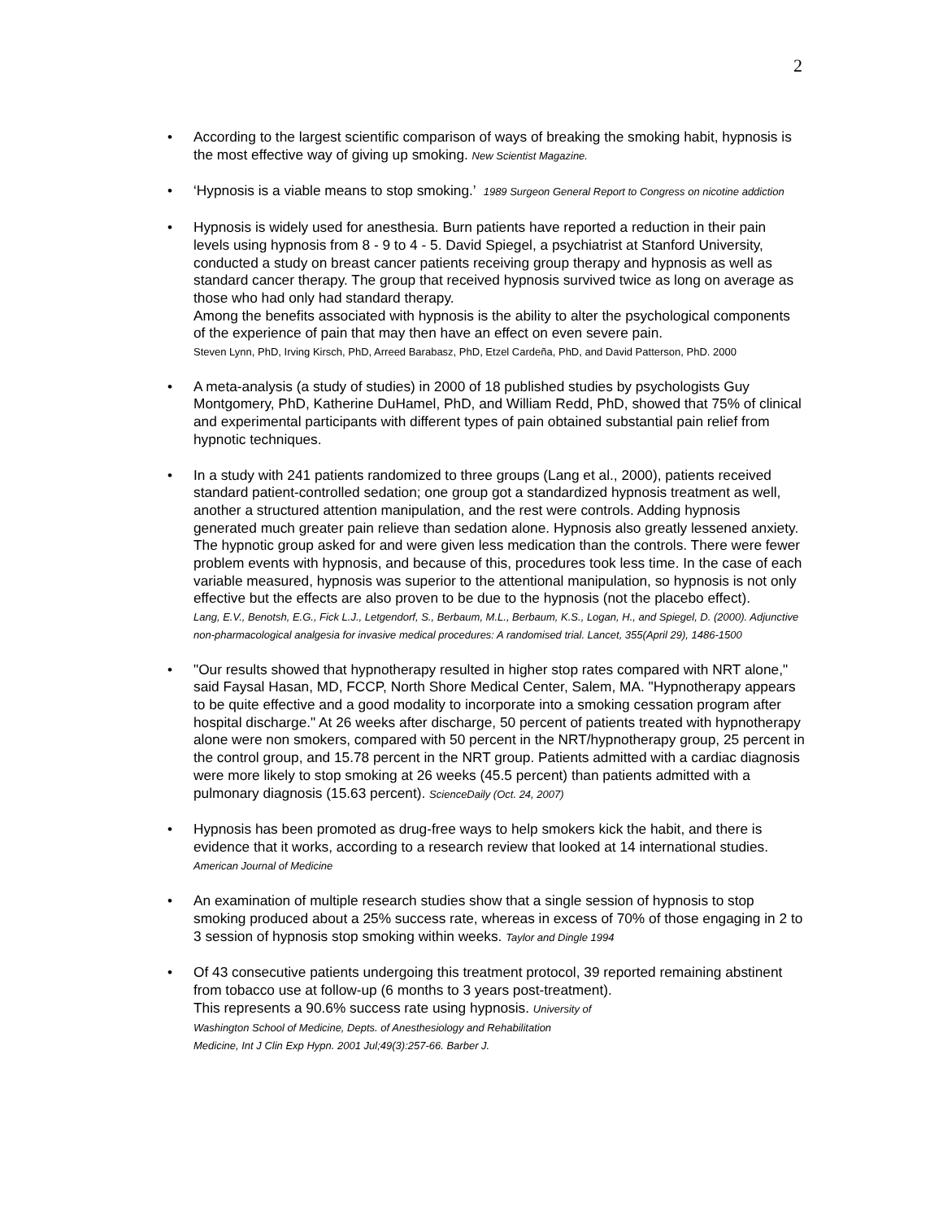2
• According to the largest scientific comparison of ways of breaking the smoking habit, hypnosis is the most effective way of giving up smoking. New Scientist Magazine.
• ‘Hypnosis is a viable means to stop smoking.’ 1989 Surgeon General Report to Congress on nicotine addiction
• Hypnosis is widely used for anesthesia. Burn patients have reported a reduction in their pain levels using hypnosis from 8 - 9 to 4 - 5. David Spiegel, a psychiatrist at Stanford University, conducted a study on breast cancer patients receiving group therapy and hypnosis as well as standard cancer therapy. The group that received hypnosis survived twice as long on average as those who had only had standard therapy.
Among the benefits associated with hypnosis is the ability to alter the psychological components of the experience of pain that may then have an effect on even severe pain.
Steven Lynn, PhD, Irving Kirsch, PhD, Arreed Barabasz, PhD, Etzel Cardeña, PhD, and David Patterson, PhD. 2000
• A meta-analysis (a study of studies) in 2000 of 18 published studies by psychologists Guy Montgomery, PhD, Katherine DuHamel, PhD, and William Redd, PhD, showed that 75% of clinical and experimental participants with different types of pain obtained substantial pain relief from hypnotic techniques.
• In a study with 241 patients randomized to three groups (Lang et al., 2000), patients received standard patient-controlled sedation; one group got a standardized hypnosis treatment as well, another a structured attention manipulation, and the rest were controls. Adding hypnosis generated much greater pain relieve than sedation alone. Hypnosis also greatly lessened anxiety. The hypnotic group asked for and were given less medication than the controls. There were fewer problem events with hypnosis, and because of this, procedures took less time. In the case of each variable measured, hypnosis was superior to the attentional manipulation, so hypnosis is not only effective but the effects are also proven to be due to the hypnosis (not the placebo effect).
Lang, E.V., Benotsh, E.G., Fick L.J., Letgendorf, S., Berbaum, M.L., Berbaum, K.S., Logan, H., and Spiegel, D. (2000). Adjunctive non-pharmacological analgesia for invasive medical procedures: A randomised trial. Lancet, 355(April 29), 1486-1500
• "Our results showed that hypnotherapy resulted in higher stop rates compared with NRT alone," said Faysal Hasan, MD, FCCP, North Shore Medical Center, Salem, MA. "Hypnotherapy appears to be quite effective and a good modality to incorporate into a smoking cessation program after hospital discharge." At 26 weeks after discharge, 50 percent of patients treated with hypnotherapy alone were non smokers, compared with 50 percent in the NRT/hypnotherapy group, 25 percent in the control group, and 15.78 percent in the NRT group. Patients admitted with a cardiac diagnosis were more likely to stop smoking at 26 weeks (45.5 percent) than patients admitted with a pulmonary diagnosis (15.63 percent). ScienceDaily (Oct. 24, 2007)
• Hypnosis has been promoted as drug-free ways to help smokers kick the habit, and there is evidence that it works, according to a research review that looked at 14 international studies. American Journal of Medicine
• An examination of multiple research studies show that a single session of hypnosis to stop smoking produced about a 25% success rate, whereas in excess of 70% of those engaging in 2 to 3 session of hypnosis stop smoking within weeks. Taylor and Dingle 1994
• Of 43 consecutive patients undergoing this treatment protocol, 39 reported remaining abstinent from tobacco use at follow-up (6 months to 3 years post-treatment).
This represents a 90.6% success rate using hypnosis. University of
Washington School of Medicine, Depts. of Anesthesiology and Rehabilitation
Medicine, Int J Clin Exp Hypn. 2001 Jul;49(3):257-66. Barber J.